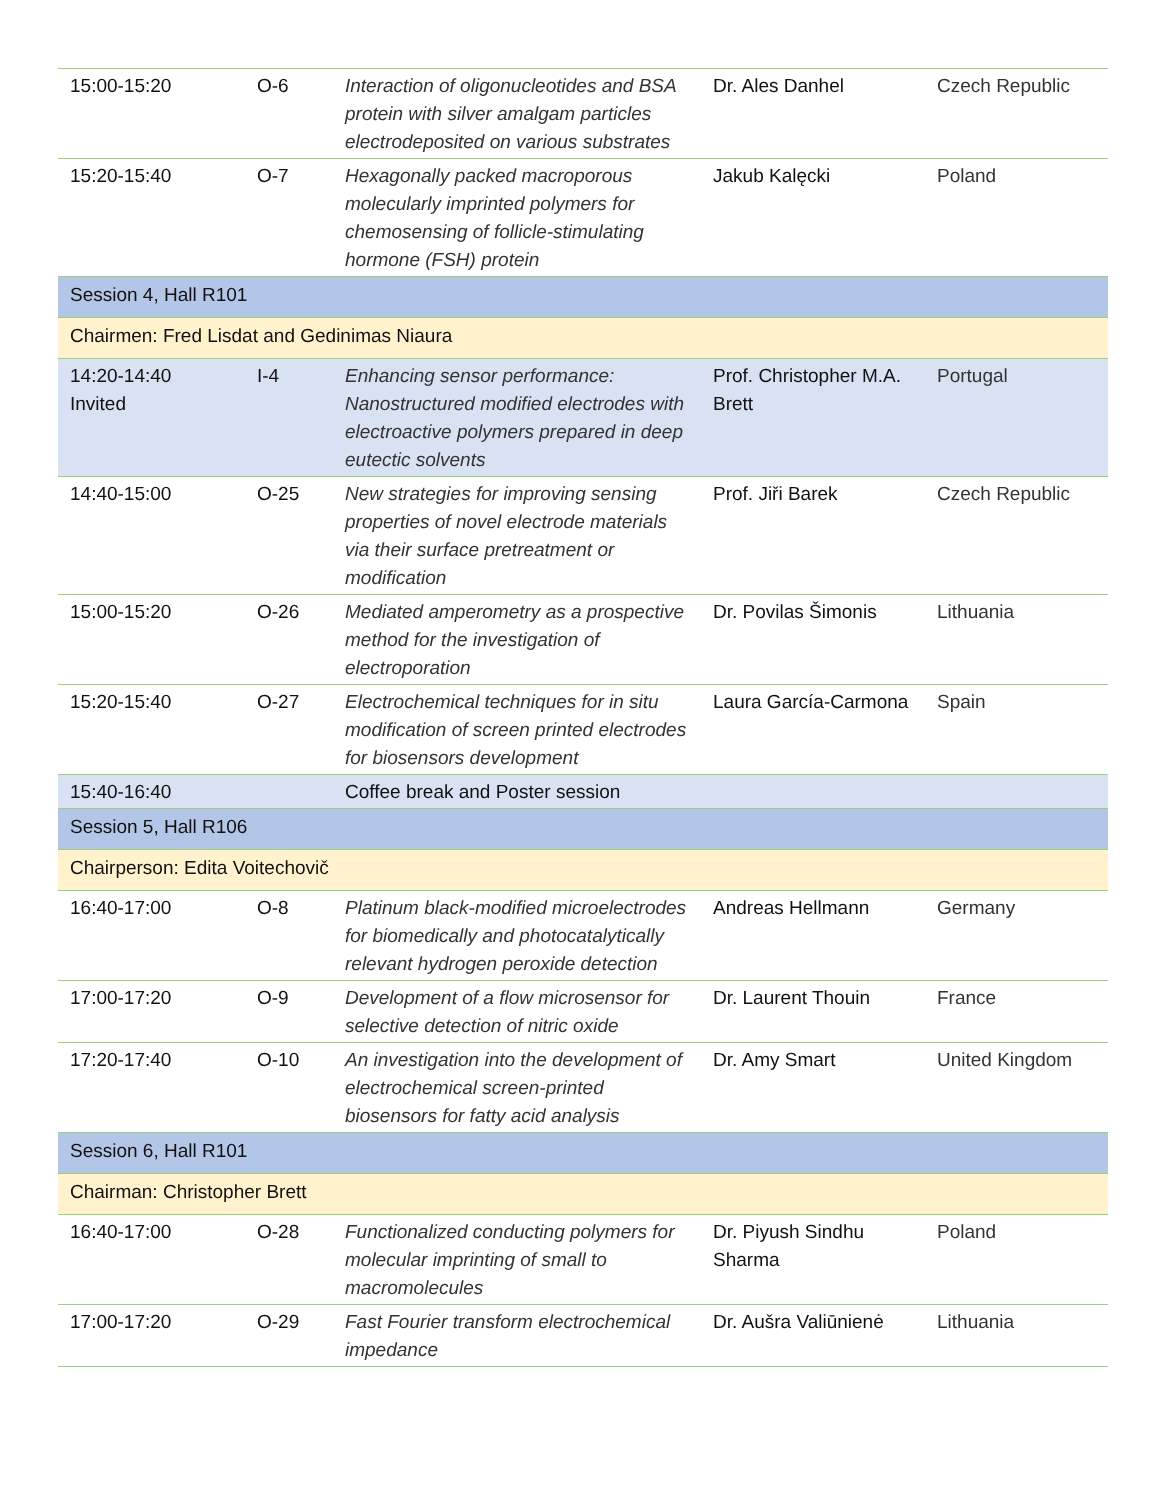| 15:00-15:20 | O-6 | Interaction of oligonucleotides and BSA protein with silver amalgam particles electrodeposited on various substrates | Dr. Ales Danhel | Czech Republic |
| 15:20-15:40 | O-7 | Hexagonally packed macroporous molecularly imprinted polymers for chemosensing of follicle-stimulating hormone (FSH) protein | Jakub Kalęcki | Poland |
| Session 4, Hall R101 | | | | |
| Chairmen: Fred Lisdat and Gedinimas Niaura | | | | |
| 14:20-14:40 Invited | I-4 | Enhancing sensor performance: Nanostructured modified electrodes with electroactive polymers prepared in deep eutectic solvents | Prof. Christopher M.A. Brett | Portugal |
| 14:40-15:00 | O-25 | New strategies for improving sensing properties of novel electrode materials via their surface pretreatment or modification | Prof. Jiři Barek | Czech Republic |
| 15:00-15:20 | O-26 | Mediated amperometry as a prospective method for the investigation of electroporation | Dr. Povilas Šimonis | Lithuania |
| 15:20-15:40 | O-27 | Electrochemical techniques for in situ modification of screen printed electrodes for biosensors development | Laura García-Carmona | Spain |
| 15:40-16:40 | | Coffee break and Poster session | | |
| Session 5, Hall R106 | | | | |
| Chairperson: Edita Voitechovič | | | | |
| 16:40-17:00 | O-8 | Platinum black-modified microelectrodes for biomedically and photocatalytically relevant hydrogen peroxide detection | Andreas Hellmann | Germany |
| 17:00-17:20 | O-9 | Development of a flow microsensor for selective detection of nitric oxide | Dr. Laurent Thouin | France |
| 17:20-17:40 | O-10 | An investigation into the development of electrochemical screen-printed biosensors for fatty acid analysis | Dr. Amy Smart | United Kingdom |
| Session 6, Hall R101 | | | | |
| Chairman: Christopher Brett | | | | |
| 16:40-17:00 | O-28 | Functionalized conducting polymers for molecular imprinting of small to macromolecules | Dr. Piyush Sindhu Sharma | Poland |
| 17:00-17:20 | O-29 | Fast Fourier transform electrochemical impedance | Dr. Aušra Valiūnienė | Lithuania |